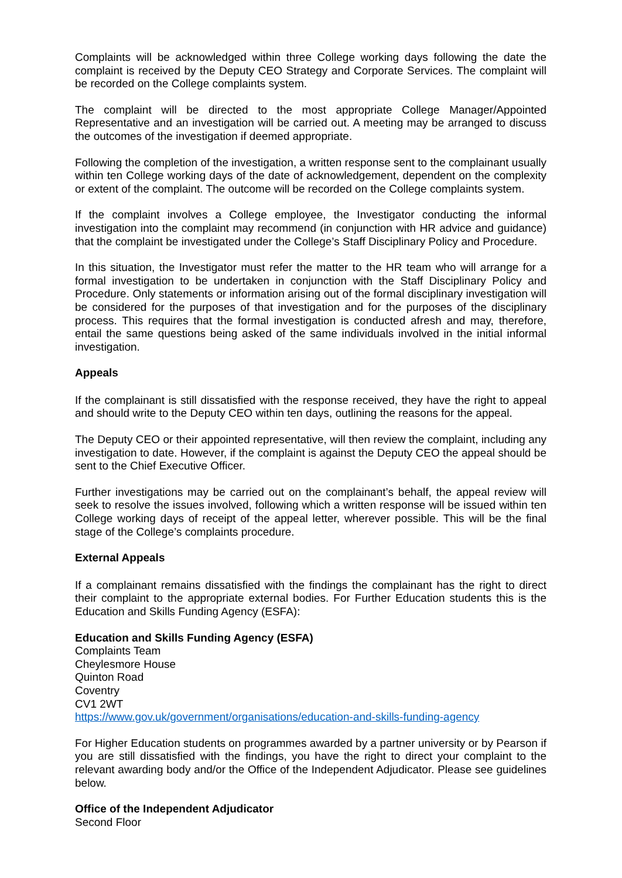Complaints will be acknowledged within three College working days following the date the complaint is received by the Deputy CEO Strategy and Corporate Services. The complaint will be recorded on the College complaints system.
The complaint will be directed to the most appropriate College Manager/Appointed Representative and an investigation will be carried out. A meeting may be arranged to discuss the outcomes of the investigation if deemed appropriate.
Following the completion of the investigation, a written response sent to the complainant usually within ten College working days of the date of acknowledgement, dependent on the complexity or extent of the complaint. The outcome will be recorded on the College complaints system.
If the complaint involves a College employee, the Investigator conducting the informal investigation into the complaint may recommend (in conjunction with HR advice and guidance) that the complaint be investigated under the College’s Staff Disciplinary Policy and Procedure.
In this situation, the Investigator must refer the matter to the HR team who will arrange for a formal investigation to be undertaken in conjunction with the Staff Disciplinary Policy and Procedure. Only statements or information arising out of the formal disciplinary investigation will be considered for the purposes of that investigation and for the purposes of the disciplinary process. This requires that the formal investigation is conducted afresh and may, therefore, entail the same questions being asked of the same individuals involved in the initial informal investigation.
Appeals
If the complainant is still dissatisfied with the response received, they have the right to appeal and should write to the Deputy CEO within ten days, outlining the reasons for the appeal.
The Deputy CEO or their appointed representative, will then review the complaint, including any investigation to date. However, if the complaint is against the Deputy CEO the appeal should be sent to the Chief Executive Officer.
Further investigations may be carried out on the complainant’s behalf, the appeal review will seek to resolve the issues involved, following which a written response will be issued within ten College working days of receipt of the appeal letter, wherever possible. This will be the final stage of the College’s complaints procedure.
External Appeals
If a complainant remains dissatisfied with the findings the complainant has the right to direct their complaint to the appropriate external bodies. For Further Education students this is the Education and Skills Funding Agency (ESFA):
Education and Skills Funding Agency (ESFA)
Complaints Team
Cheylesmore House
Quinton Road
Coventry
CV1 2WT
https://www.gov.uk/government/organisations/education-and-skills-funding-agency
For Higher Education students on programmes awarded by a partner university or by Pearson if you are still dissatisfied with the findings, you have the right to direct your complaint to the relevant awarding body and/or the Office of the Independent Adjudicator. Please see guidelines below.
Office of the Independent Adjudicator
Second Floor